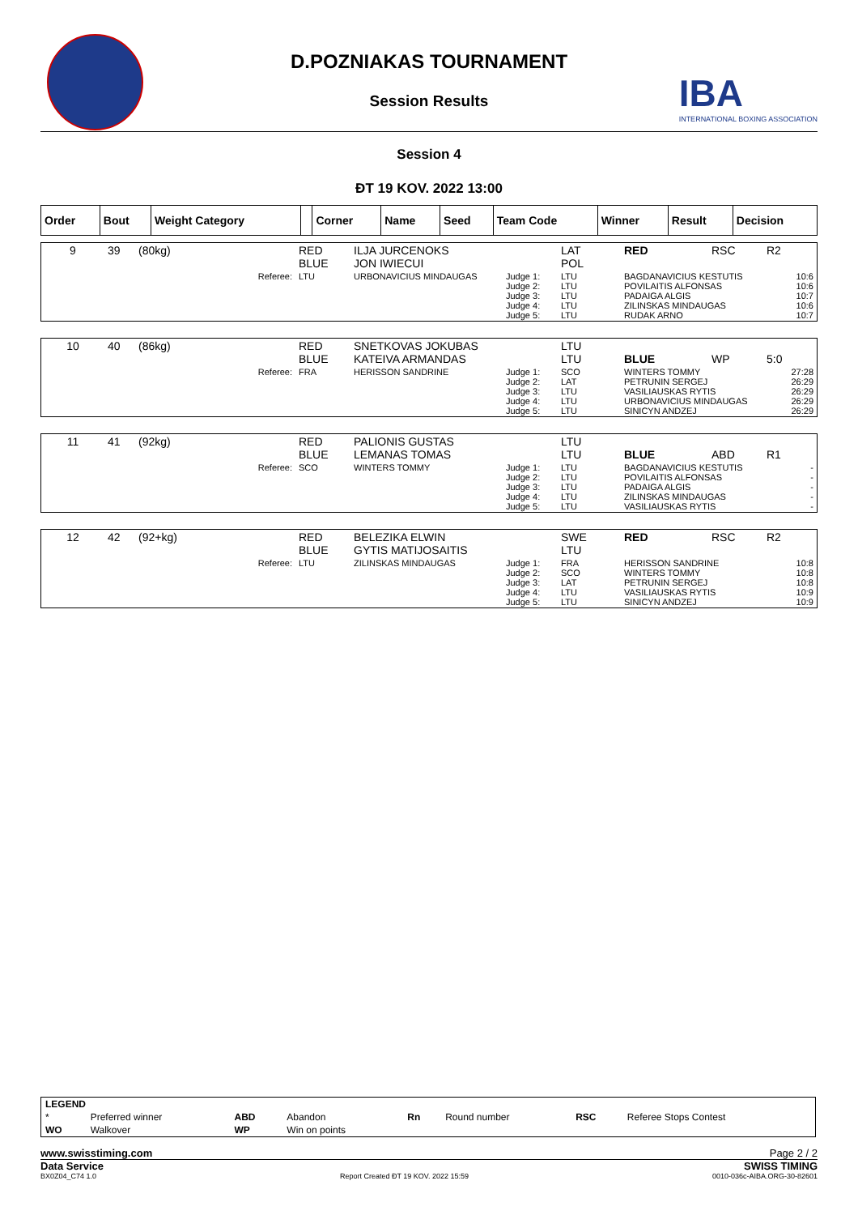D.POZNIAKAS TOURNAMENT
Session Results
IBA
INTERNATIONAL BOXING ASSOCIATION
Session 4
ĐT 19 KOV. 2022 13:00
| Order | Bout | Weight Category | | Corner | Name | Seed | Team Code | Winner | Result | Decision |
| --- | --- | --- | --- | --- | --- | --- | --- | --- | --- | --- |
| 9 | 39 | (80kg) | RED BLUE | ILJA JURCENOKS JON IWIECUI | | LAT POL | RED | RSC | R2 |
| | | Referee: | LTU | URBONAVICIUS MINDAUGAS | Judge 1: Judge 2: Judge 3: Judge 4: Judge 5: | LTU LTU LTU LTU LTU | BAGDANAVICIUS KESTUTIS POVILAITIS ALFONSAS PADAIGA ALGIS ZILINSKAS MINDAUGAS RUDAK ARNO | | 10:6 10:6 10:7 10:6 10:7 |
| 10 | 40 | (86kg) | RED BLUE | SNETKOVAS JOKUBAS KATEIVA ARMANDAS | | LTU LTU | BLUE | WP | 5:0 |
| | | Referee: | FRA | HERISSON SANDRINE | Judge 1: Judge 2: Judge 3: Judge 4: Judge 5: | SCO LAT LTU LTU LTU | WINTERS TOMMY PETRUNIN SERGEJ VASILIAUSKAS RYTIS URBONAVICIUS MINDAUGAS SINICYN ANDZEJ | | 27:28 26:29 26:29 26:29 26:29 |
| 11 | 41 | (92kg) | RED BLUE | PALIONIS GUSTAS LEMANAS TOMAS | | LTU LTU | BLUE | ABD | R1 |
| | | Referee: | SCO | WINTERS TOMMY | Judge 1: Judge 2: Judge 3: Judge 4: Judge 5: | LTU LTU LTU LTU LTU | BAGDANAVICIUS KESTUTIS POVILAITIS ALFONSAS PADAIGA ALGIS ZILINSKAS MINDAUGAS VASILIAUSKAS RYTIS | | - - - - - |
| 12 | 42 | (92+kg) | RED BLUE | BELEZIKA ELWIN GYTIS MATIJOSAITIS | | SWE LTU | RED | RSC | R2 |
| | | Referee: | LTU | ZILINSKAS MINDAUGAS | Judge 1: Judge 2: Judge 3: Judge 4: Judge 5: | FRA SCO LAT LTU LTU | HERISSON SANDRINE WINTERS TOMMY PETRUNIN SERGEJ VASILIAUSKAS RYTIS SINICYN ANDZEJ | | 10:8 10:8 10:8 10:9 10:9 |
| LEGEND | | | | | | | |
| * | Preferred winner | ABD | Abandon | Rn | Round number | RSC | Referee Stops Contest |
| WO | Walkover | WP | Win on points | | | | |
www.swisstiming.com Page 2 / 2
Data Service SWISS TIMING
BX0Z04_C74 1.0 Report Created ĐT 19 KOV. 2022 15:59 0010-036c-AIBA.ORG-30-82601